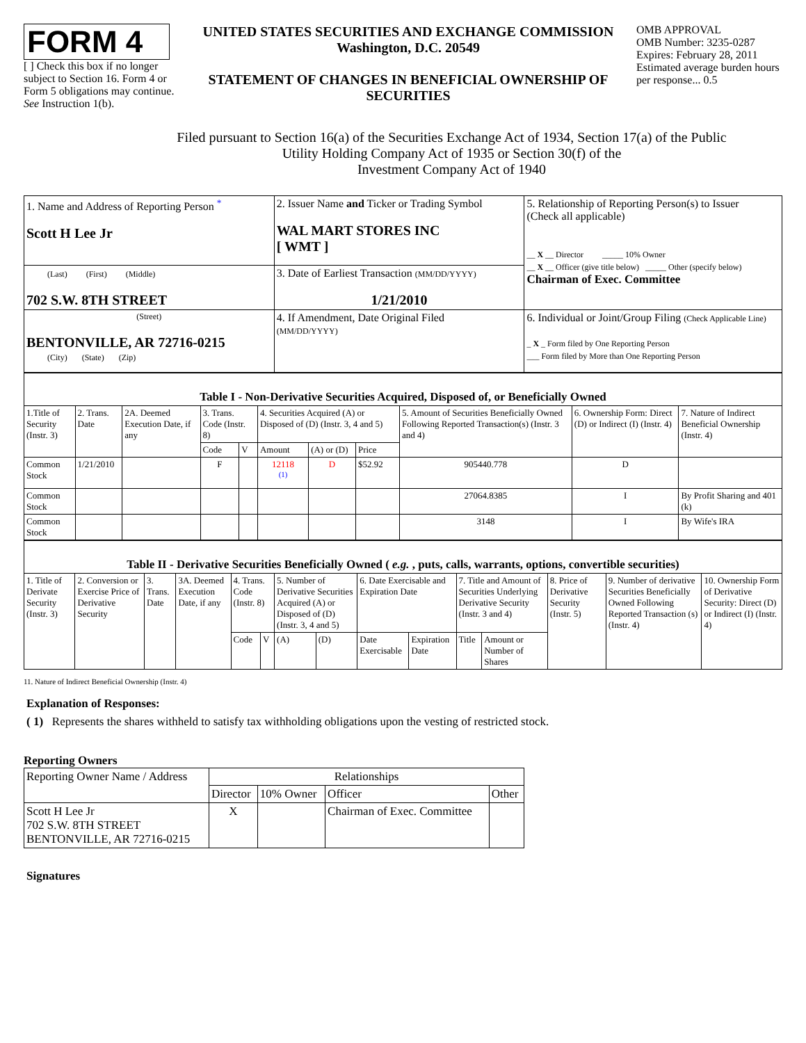FORM 4
[ ] Check this box if no longer subject to Section 16. Form 4 or Form 5 obligations may continue. See Instruction 1(b).
UNITED STATES SECURITIES AND EXCHANGE COMMISSION
Washington, D.C. 20549
STATEMENT OF CHANGES IN BENEFICIAL OWNERSHIP OF SECURITIES
OMB APPROVAL
OMB Number: 3235-0287
Expires: February 28, 2011
Estimated average burden hours per response... 0.5
Filed pursuant to Section 16(a) of the Securities Exchange Act of 1934, Section 17(a) of the Public
Utility Holding Company Act of 1935 or Section 30(f) of the
Investment Company Act of 1940
| 1. Name and Address of Reporting Person <sup>*</sup> Scott H Lee Jr | 2. Issuer Name and Ticker or Trading Symbol WAL MART STORES INC [ WMT ] | 5. Relationship of Reporting Person(s) to Issuer (Check all applicable) __ X __ Director _____ 10% Owner __ X __ Officer (give title below) _____ Other (specify below) Chairman of Exec. Committee |
| (Last) (First) (Middle) 702 S.W. 8TH STREET | 3. Date of Earliest Transaction (MM/DD/YYYY) 1/21/2010 | |
| (Street) BENTONVILLE, AR 72716-0215 (City) (State) (Zip) | 4. If Amendment, Date Original Filed (MM/DD/YYYY) | 6. Individual or Joint/Group Filing (Check Applicable Line) _ X _ Form filed by One Reporting Person ___ Form filed by More than One Reporting Person |
| Table I - Non-Derivative Securities Acquired, Disposed of, or Beneficially Owned | | | | | | | | | | |
| --- | --- | --- | --- | --- | --- | --- | --- | --- | --- | --- |
| 1.Title of Security (Instr. 3) | 2. Trans. Date | 2A. Deemed Execution Date, if any | 3. Trans. Code (Instr. 8) | | 4. Securities Acquired (A) or Disposed of (D) (Instr. 3, 4 and 5) | | | 5. Amount of Securities Beneficially Owned Following Reported Transaction(s) (Instr. 3 and 4) | 6. Ownership Form: Direct (D) or Indirect (I) (Instr. 4) | 7. Nature of Indirect Beneficial Ownership (Instr. 4) |
| | | | Code | V | Amount | (A) or (D) | Price | | | |
| Common Stock | 1/21/2010 | | F | | 12118 <sup>(1)</sup> | D | $52.92 | 905440.778 | D | |
| Common Stock | | | | | | | | 27064.8385 | I | By Profit Sharing and 401 (k) |
| Common Stock | | | | | | | | 3148 | I | By Wife's IRA |
| Table II - Derivative Securities Beneficially Owned ( e.g. , puts, calls, warrants, options, convertible securities) | | | | | | | | | | | | | | |
| --- | --- | --- | --- | --- | --- | --- | --- | --- | --- | --- | --- | --- | --- | --- |
| 1. Title of Derivate Security (Instr. 3) | 2. Conversion or Exercise Price of Derivative Security | 3. Trans. Date | 3A. Deemed Execution Date, if any | 4. Trans. Code (Instr. 8) | | 5. Number of Derivative Securities Acquired (A) or Disposed of (D) (Instr. 3, 4 and 5) | | 6. Date Exercisable and Expiration Date | | 7. Title and Amount of Securities Underlying Derivative Security (Instr. 3 and 4) | | 8. Price of Derivative Security (Instr. 5) | 9. Number of derivative Securities Beneficially Owned Following Reported Transaction (s) (Instr. 4) | 10. Ownership Form of Derivative Security: Direct (D) or Indirect (I) (Instr. 4) |
| | | | | Code | V | (A) | (D) | Date Exercisable | Expiration Date | Title | Amount or Number of Shares | | | |
11. Nature of Indirect Beneficial Ownership (Instr. 4)
Explanation of Responses:
( 1) Represents the shares withheld to satisfy tax withholding obligations upon the vesting of restricted stock.
Reporting Owners
| Reporting Owner Name / Address | Relationships | | | |
| --- | --- | --- | --- | --- |
| | Director | 10% Owner | Officer | Other |
| Scott H Lee Jr 702 S.W. 8TH STREET BENTONVILLE, AR 72716-0215 | X | | Chairman of Exec. Committee | |
Signatures